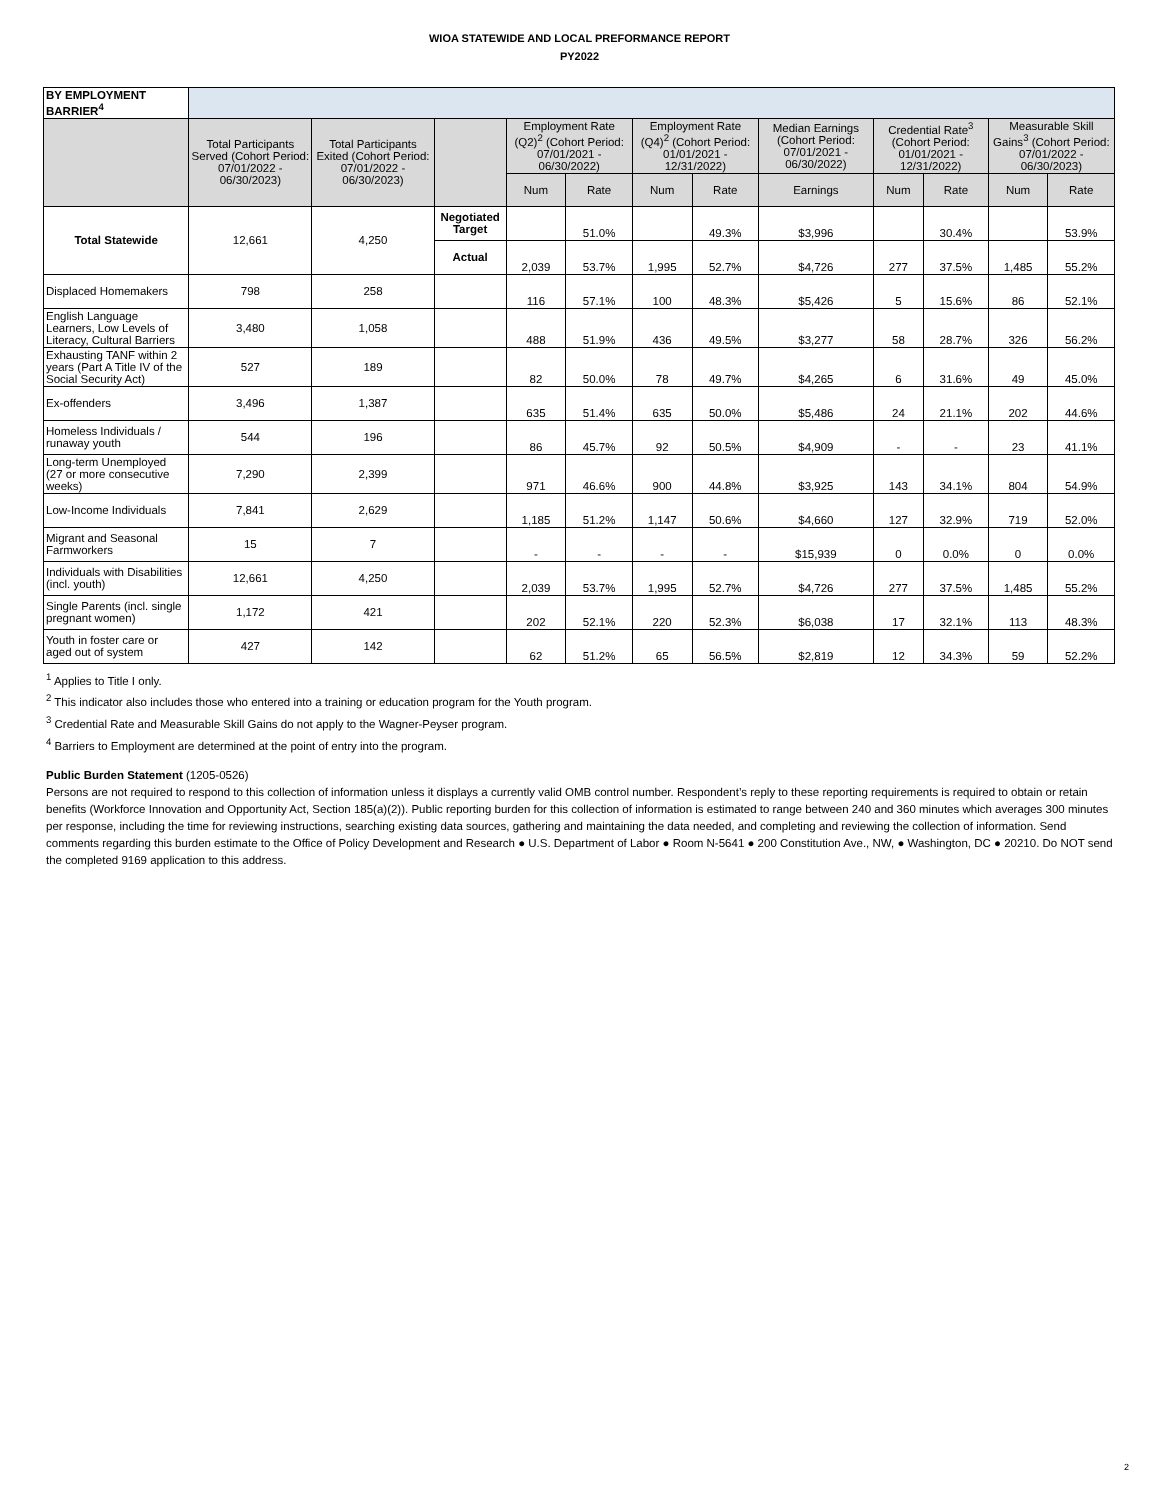WIOA STATEWIDE AND LOCAL PREFORMANCE REPORT
PY2022
| BY EMPLOYMENT BARRIER<sup>4</sup> | | | | | | | | | | | | |
| | Total Participants Served (Cohort Period: 07/01/2022 - 06/30/2023) | Total Participants Exited (Cohort Period: 07/01/2022 - 06/30/2023) | | Employment Rate (Q2)<sup>2</sup> (Cohort Period: 07/01/2021 - 06/30/2022) | | Employment Rate (Q4)<sup>2</sup> (Cohort Period: 01/01/2021 - 12/31/2022) | | Median Earnings (Cohort Period: 07/01/2021 - 06/30/2022) | Credential Rate<sup>3</sup> (Cohort Period: 01/01/2021 - 12/31/2022) | | Measurable Skill Gains<sup>3</sup> (Cohort Period: 07/01/2022 - 06/30/2023) | |
| | | | | Num | Rate | Num | Rate | Earnings | Num | Rate | Num | Rate |
| Total Statewide | 12,661 | 4,250 | Negotiated Target | | 51.0% | | 49.3% | $3,996 | | 30.4% | | 53.9% |
| | | | Actual | 2,039 | 53.7% | 1,995 | 52.7% | $4,726 | 277 | 37.5% | 1,485 | 55.2% |
| Displaced Homemakers | 798 | 258 | | 116 | 57.1% | 100 | 48.3% | $5,426 | 5 | 15.6% | 86 | 52.1% |
| English Language Learners, Low Levels of Literacy, Cultural Barriers | 3,480 | 1,058 | | 488 | 51.9% | 436 | 49.5% | $3,277 | 58 | 28.7% | 326 | 56.2% |
| Exhausting TANF within 2 years (Part A Title IV of the Social Security Act) | 527 | 189 | | 82 | 50.0% | 78 | 49.7% | $4,265 | 6 | 31.6% | 49 | 45.0% |
| Ex-offenders | 3,496 | 1,387 | | 635 | 51.4% | 635 | 50.0% | $5,486 | 24 | 21.1% | 202 | 44.6% |
| Homeless Individuals / runaway youth | 544 | 196 | | 86 | 45.7% | 92 | 50.5% | $4,909 | - | - | 23 | 41.1% |
| Long-term Unemployed (27 or more consecutive weeks) | 7,290 | 2,399 | | 971 | 46.6% | 900 | 44.8% | $3,925 | 143 | 34.1% | 804 | 54.9% |
| Low-Income Individuals | 7,841 | 2,629 | | 1,185 | 51.2% | 1,147 | 50.6% | $4,660 | 127 | 32.9% | 719 | 52.0% |
| Migrant and Seasonal Farmworkers | 15 | 7 | | - | - | - | - | $15,939 | 0 | 0.0% | 0 | 0.0% |
| Individuals with Disabilities (incl. youth) | 12,661 | 4,250 | | 2,039 | 53.7% | 1,995 | 52.7% | $4,726 | 277 | 37.5% | 1,485 | 55.2% |
| Single Parents (incl. single pregnant women) | 1,172 | 421 | | 202 | 52.1% | 220 | 52.3% | $6,038 | 17 | 32.1% | 113 | 48.3% |
| Youth in foster care or aged out of system | 427 | 142 | | 62 | 51.2% | 65 | 56.5% | $2,819 | 12 | 34.3% | 59 | 52.2% |
<sup>1</sup> Applies to Title I only.
<sup>2</sup> This indicator also includes those who entered into a training or education program for the Youth program.
<sup>3</sup> Credential Rate and Measurable Skill Gains do not apply to the Wagner-Peyser program.
<sup>4</sup> Barriers to Employment are determined at the point of entry into the program.
Public Burden Statement (1205-0526)
Persons are not required to respond to this collection of information unless it displays a currently valid OMB control number. Respondent’s reply to these reporting requirements is required to obtain or retain benefits (Workforce Innovation and Opportunity Act, Section 185(a)(2)). Public reporting burden for this collection of information is estimated to range between 240 and 360 minutes which averages 300 minutes per response, including the time for reviewing instructions, searching existing data sources, gathering and maintaining the data needed, and completing and reviewing the collection of information. Send comments regarding this burden estimate to the Office of Policy Development and Research ● U.S. Department of Labor ● Room N-5641 ● 200 Constitution Ave., NW, ● Washington, DC ● 20210. Do NOT send the completed 9169 application to this address.
2